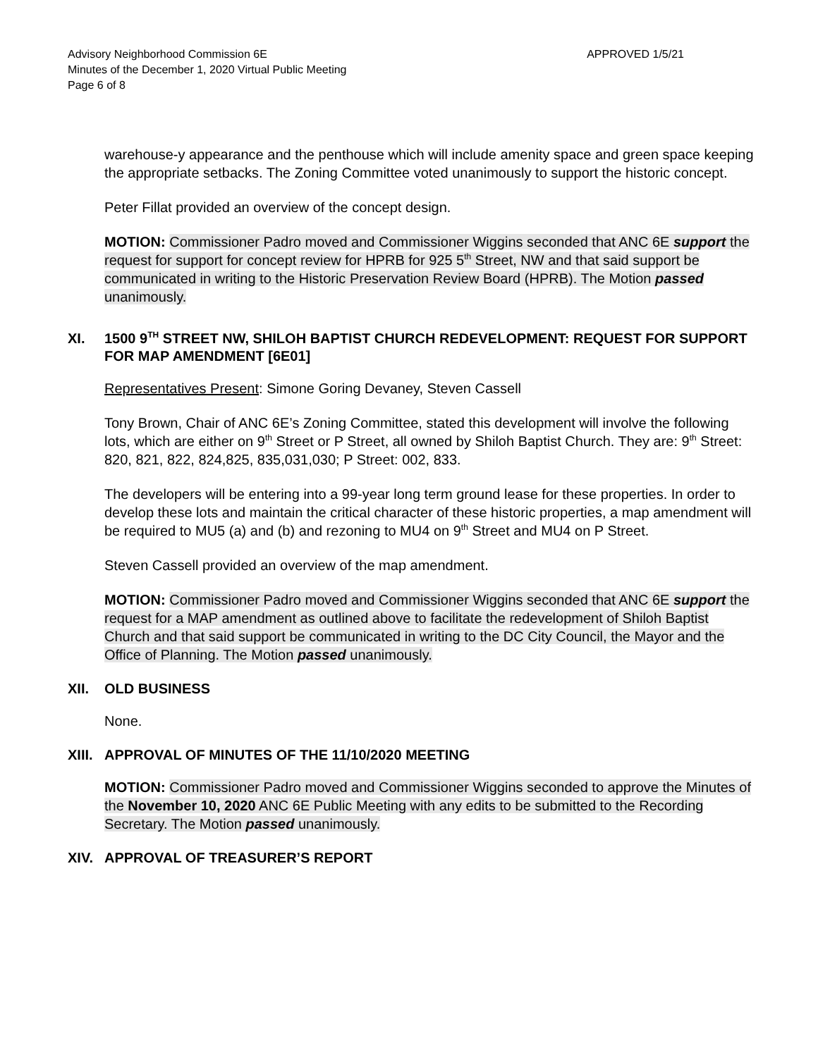Advisory Neighborhood Commission 6E
Minutes of the December 1, 2020 Virtual Public Meeting
Page 6 of 8
APPROVED 1/5/21
warehouse-y appearance and the penthouse which will include amenity space and green space keeping the appropriate setbacks. The Zoning Committee voted unanimously to support the historic concept.
Peter Fillat provided an overview of the concept design.
MOTION: Commissioner Padro moved and Commissioner Wiggins seconded that ANC 6E support the request for support for concept review for HPRB for 925 5<sup>th</sup> Street, NW and that said support be communicated in writing to the Historic Preservation Review Board (HPRB). The Motion passed unanimously.
XI. 1500 9<sup>TH</sup> STREET NW, SHILOH BAPTIST CHURCH REDEVELOPMENT: REQUEST FOR SUPPORT FOR MAP AMENDMENT [6E01]
Representatives Present: Simone Goring Devaney, Steven Cassell
Tony Brown, Chair of ANC 6E’s Zoning Committee, stated this development will involve the following lots, which are either on 9<sup>th</sup> Street or P Street, all owned by Shiloh Baptist Church. They are: 9<sup>th</sup> Street: 820, 821, 822, 824,825, 835,031,030; P Street: 002, 833.
The developers will be entering into a 99-year long term ground lease for these properties. In order to develop these lots and maintain the critical character of these historic properties, a map amendment will be required to MU5 (a) and (b) and rezoning to MU4 on 9<sup>th</sup> Street and MU4 on P Street.
Steven Cassell provided an overview of the map amendment.
MOTION: Commissioner Padro moved and Commissioner Wiggins seconded that ANC 6E support the request for a MAP amendment as outlined above to facilitate the redevelopment of Shiloh Baptist Church and that said support be communicated in writing to the DC City Council, the Mayor and the Office of Planning. The Motion passed unanimously.
XII. OLD BUSINESS
None.
XIII. APPROVAL OF MINUTES OF THE 11/10/2020 MEETING
MOTION: Commissioner Padro moved and Commissioner Wiggins seconded to approve the Minutes of the November 10, 2020 ANC 6E Public Meeting with any edits to be submitted to the Recording Secretary. The Motion passed unanimously.
XIV. APPROVAL OF TREASURER’S REPORT